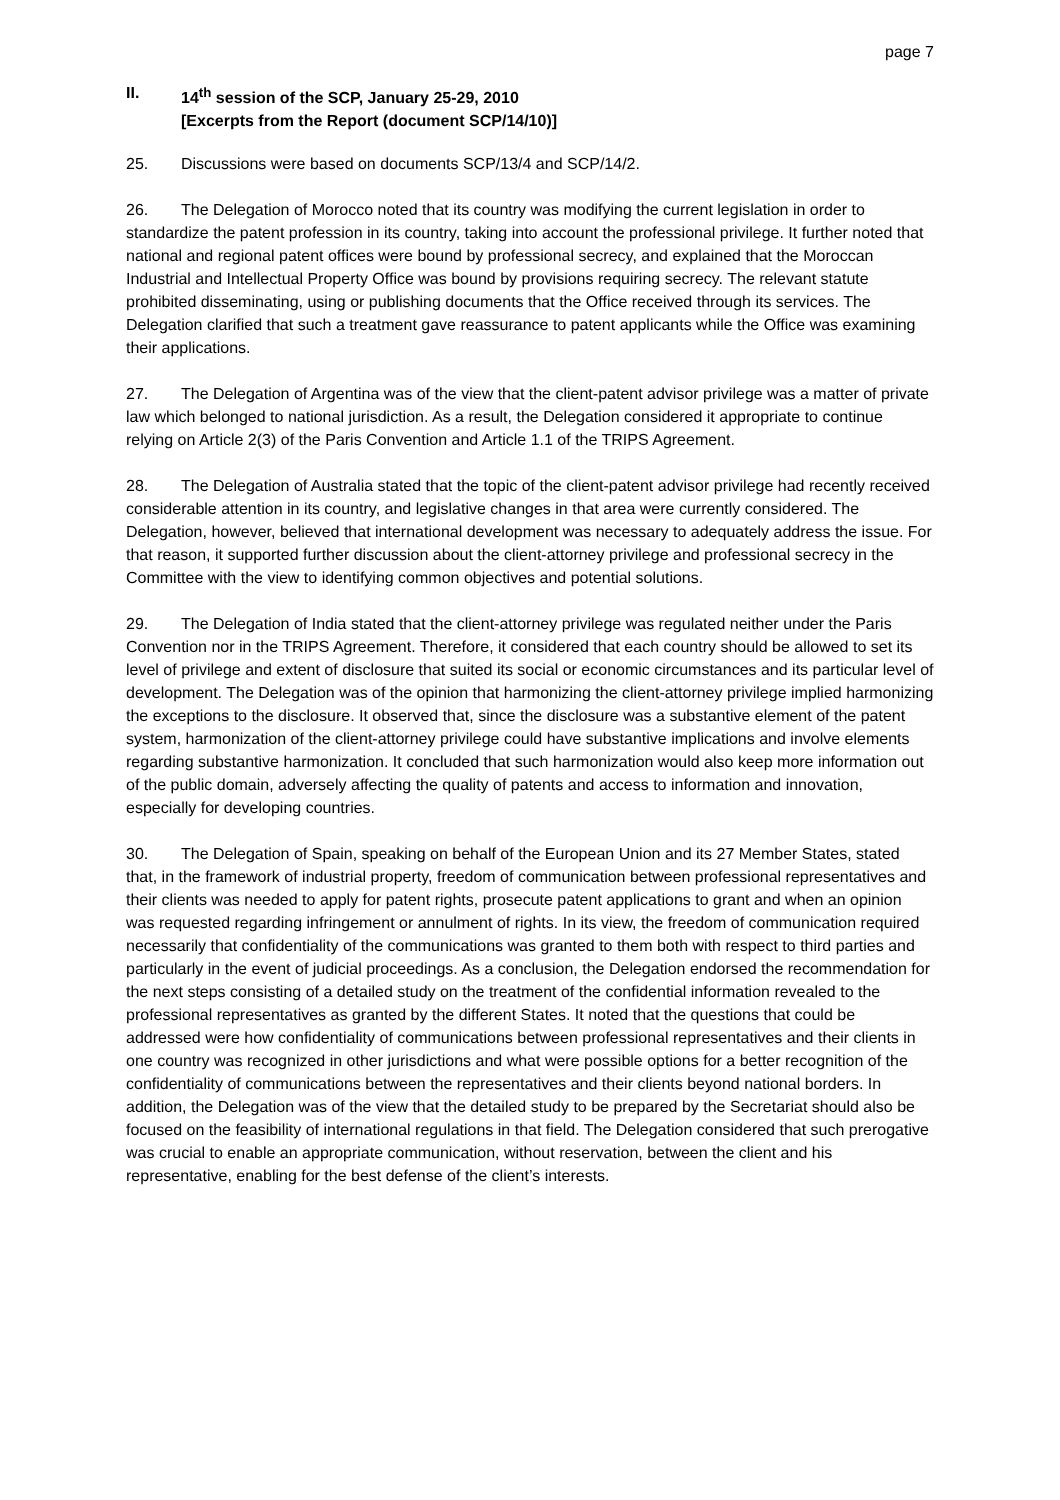page 7
II. 14<sup>th</sup> session of the SCP, January 25-29, 2010
[Excerpts from the Report (document SCP/14/10)]
25. Discussions were based on documents SCP/13/4 and SCP/14/2.
26. The Delegation of Morocco noted that its country was modifying the current legislation in order to standardize the patent profession in its country, taking into account the professional privilege. It further noted that national and regional patent offices were bound by professional secrecy, and explained that the Moroccan Industrial and Intellectual Property Office was bound by provisions requiring secrecy. The relevant statute prohibited disseminating, using or publishing documents that the Office received through its services. The Delegation clarified that such a treatment gave reassurance to patent applicants while the Office was examining their applications.
27. The Delegation of Argentina was of the view that the client-patent advisor privilege was a matter of private law which belonged to national jurisdiction. As a result, the Delegation considered it appropriate to continue relying on Article 2(3) of the Paris Convention and Article 1.1 of the TRIPS Agreement.
28. The Delegation of Australia stated that the topic of the client-patent advisor privilege had recently received considerable attention in its country, and legislative changes in that area were currently considered. The Delegation, however, believed that international development was necessary to adequately address the issue. For that reason, it supported further discussion about the client-attorney privilege and professional secrecy in the Committee with the view to identifying common objectives and potential solutions.
29. The Delegation of India stated that the client-attorney privilege was regulated neither under the Paris Convention nor in the TRIPS Agreement. Therefore, it considered that each country should be allowed to set its level of privilege and extent of disclosure that suited its social or economic circumstances and its particular level of development. The Delegation was of the opinion that harmonizing the client-attorney privilege implied harmonizing the exceptions to the disclosure. It observed that, since the disclosure was a substantive element of the patent system, harmonization of the client-attorney privilege could have substantive implications and involve elements regarding substantive harmonization. It concluded that such harmonization would also keep more information out of the public domain, adversely affecting the quality of patents and access to information and innovation, especially for developing countries.
30. The Delegation of Spain, speaking on behalf of the European Union and its 27 Member States, stated that, in the framework of industrial property, freedom of communication between professional representatives and their clients was needed to apply for patent rights, prosecute patent applications to grant and when an opinion was requested regarding infringement or annulment of rights. In its view, the freedom of communication required necessarily that confidentiality of the communications was granted to them both with respect to third parties and particularly in the event of judicial proceedings. As a conclusion, the Delegation endorsed the recommendation for the next steps consisting of a detailed study on the treatment of the confidential information revealed to the professional representatives as granted by the different States. It noted that the questions that could be addressed were how confidentiality of communications between professional representatives and their clients in one country was recognized in other jurisdictions and what were possible options for a better recognition of the confidentiality of communications between the representatives and their clients beyond national borders. In addition, the Delegation was of the view that the detailed study to be prepared by the Secretariat should also be focused on the feasibility of international regulations in that field. The Delegation considered that such prerogative was crucial to enable an appropriate communication, without reservation, between the client and his representative, enabling for the best defense of the client’s interests.